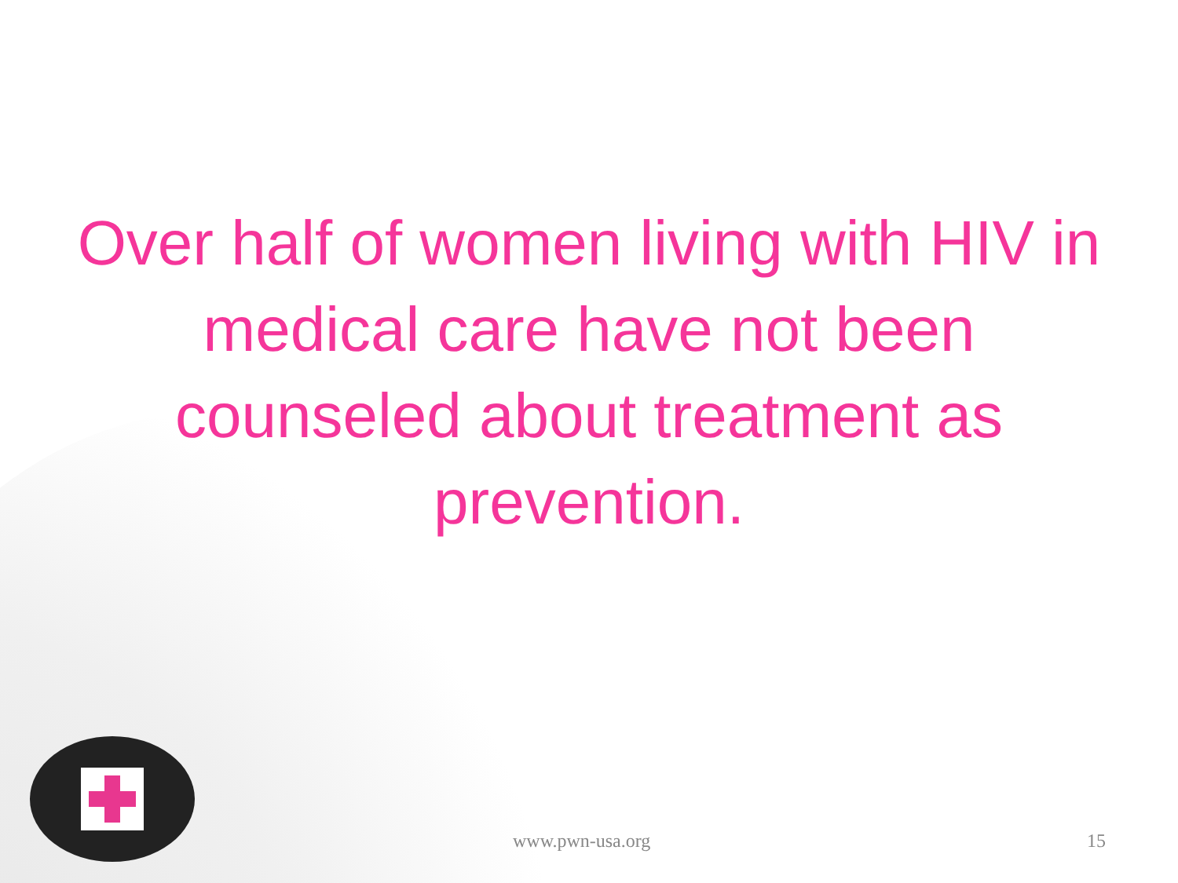Over half of women living with HIV in medical care have not been counseled about treatment as prevention.
www.pwn-usa.org 15